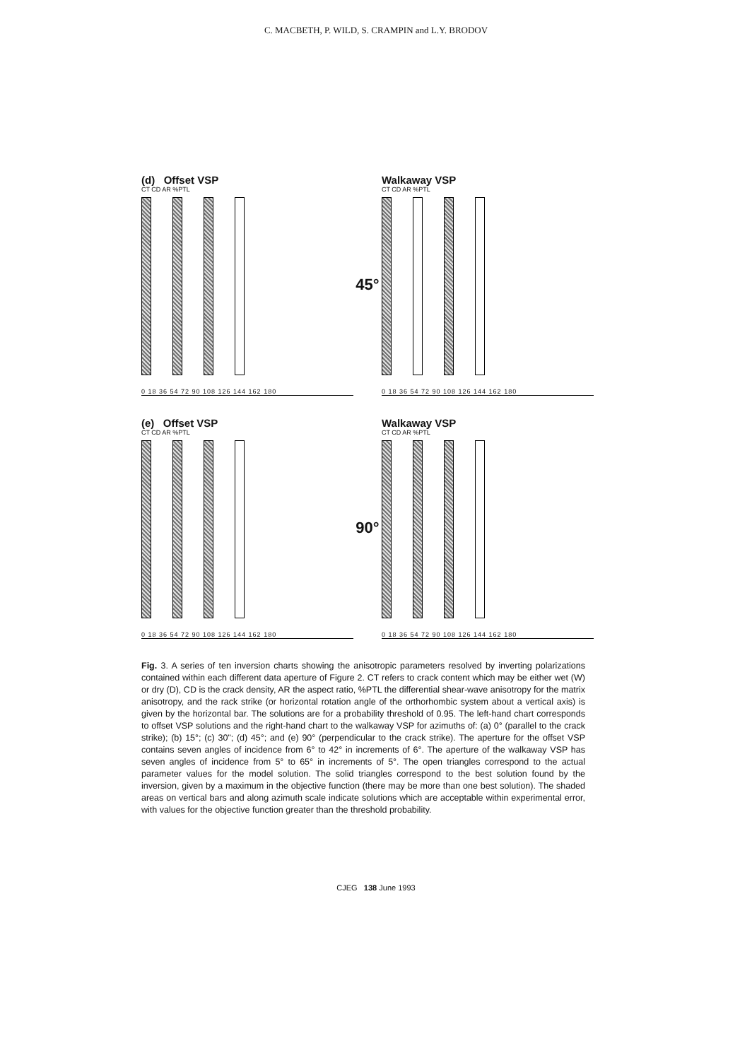C. MACBETH, P. WILD, S. CRAMPIN and L.Y. BRODOV
(d) Offset VSP
CT CD AR %PTL
0 18 36 54 72 90 108 126 144 162 180
45°
Walkaway VSP
CT CD AR %PTL
0 18 36 54 72 90 108 126 144 162 180
(e) Offset VSP
CT CD AR %PTL
0 18 36 54 72 90 108 126 144 162 180
90°
Walkaway VSP
CT CD AR %PTL
0 18 36 54 72 90 108 126 144 162 180
Fig. 3. A series of ten inversion charts showing the anisotropic parameters resolved by inverting polarizations contained within each different data aperture of Figure 2. CT refers to crack content which may be either wet (W) or dry (D), CD is the crack density, AR the aspect ratio, %PTL the differential shear-wave anisotropy for the matrix anisotropy, and the rack strike (or horizontal rotation angle of the orthorhombic system about a vertical axis) is given by the horizontal bar. The solutions are for a probability threshold of 0.95. The left-hand chart corresponds to offset VSP solutions and the right-hand chart to the walkaway VSP for azimuths of: (a) 0° (parallel to the crack strike); (b) 15°; (c) 30"; (d) 45°; and (e) 90° (perpendicular to the crack strike). The aperture for the offset VSP contains seven angles of incidence from 6° to 42° in increments of 6°. The aperture of the walkaway VSP has seven angles of incidence from 5° to 65° in increments of 5°. The open triangles correspond to the actual parameter values for the model solution. The solid triangles correspond to the best solution found by the inversion, given by a maximum in the objective function (there may be more than one best solution). The shaded areas on vertical bars and along azimuth scale indicate solutions which are acceptable within experimental error, with values for the objective function greater than the threshold probability.
CJEG 138 June 1993